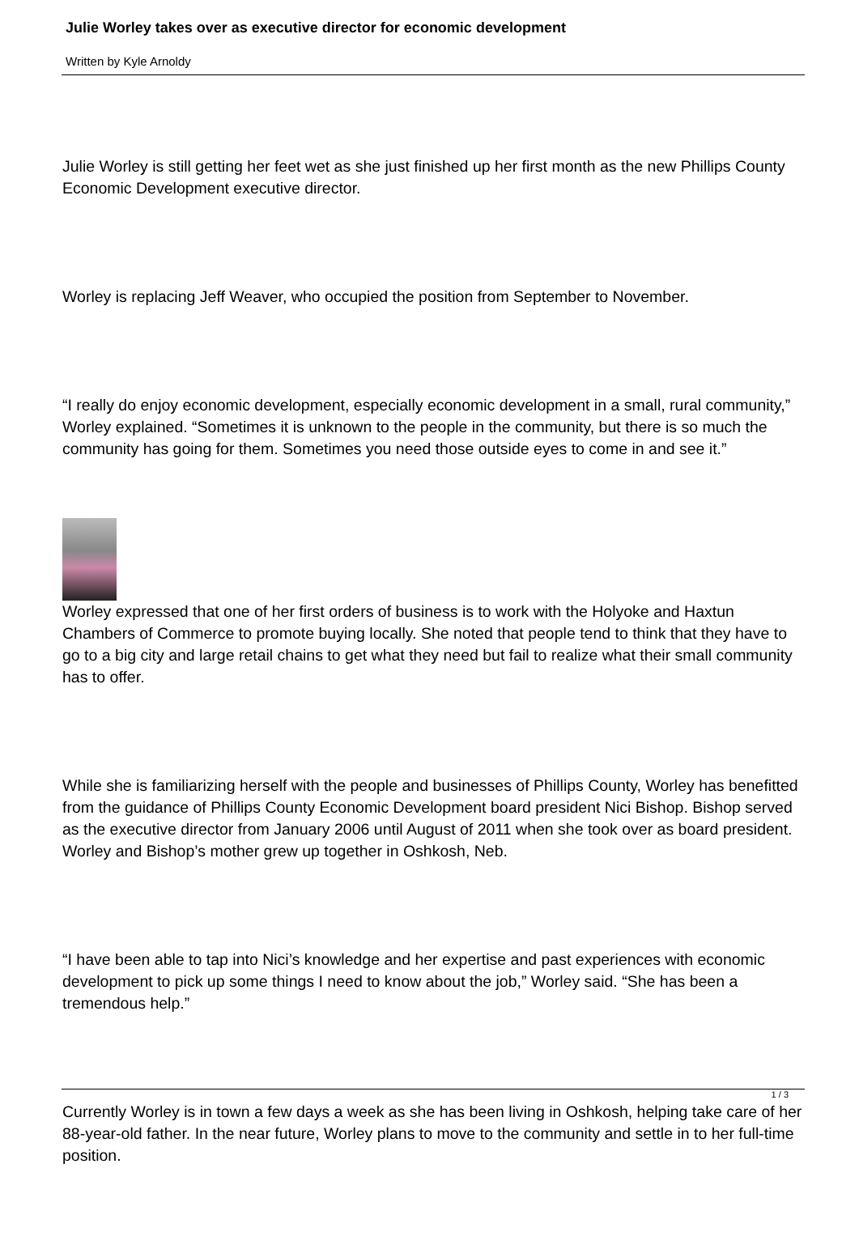Julie Worley takes over as executive director for economic development
Written by Kyle Arnoldy
Julie Worley is still getting her feet wet as she just finished up her first month as the new Phillips County Economic Development executive director.
Worley is replacing Jeff Weaver, who occupied the position from September to November.
“I really do enjoy economic development, especially economic development in a small, rural community,” Worley explained. “Sometimes it is unknown to the people in the community, but there is so much the community has going for them. Sometimes you need those outside eyes to come in and see it.”
Worley expressed that one of her first orders of business is to work with the Holyoke and Haxtun Chambers of Commerce to promote buying locally. She noted that people tend to think that they have to go to a big city and large retail chains to get what they need but fail to realize what their small community has to offer.
While she is familiarizing herself with the people and businesses of Phillips County, Worley has benefitted from the guidance of Phillips County Economic Development board president Nici Bishop. Bishop served as the executive director from January 2006 until August of 2011 when she took over as board president. Worley and Bishop’s mother grew up together in Oshkosh, Neb.
“I have been able to tap into Nici’s knowledge and her expertise and past experiences with economic development to pick up some things I need to know about the job,” Worley said. “She has been a tremendous help.”
Currently Worley is in town a few days a week as she has been living in Oshkosh, helping take care of her 88-year-old father. In the near future, Worley plans to move to the community and settle in to her full-time position.
1 / 3